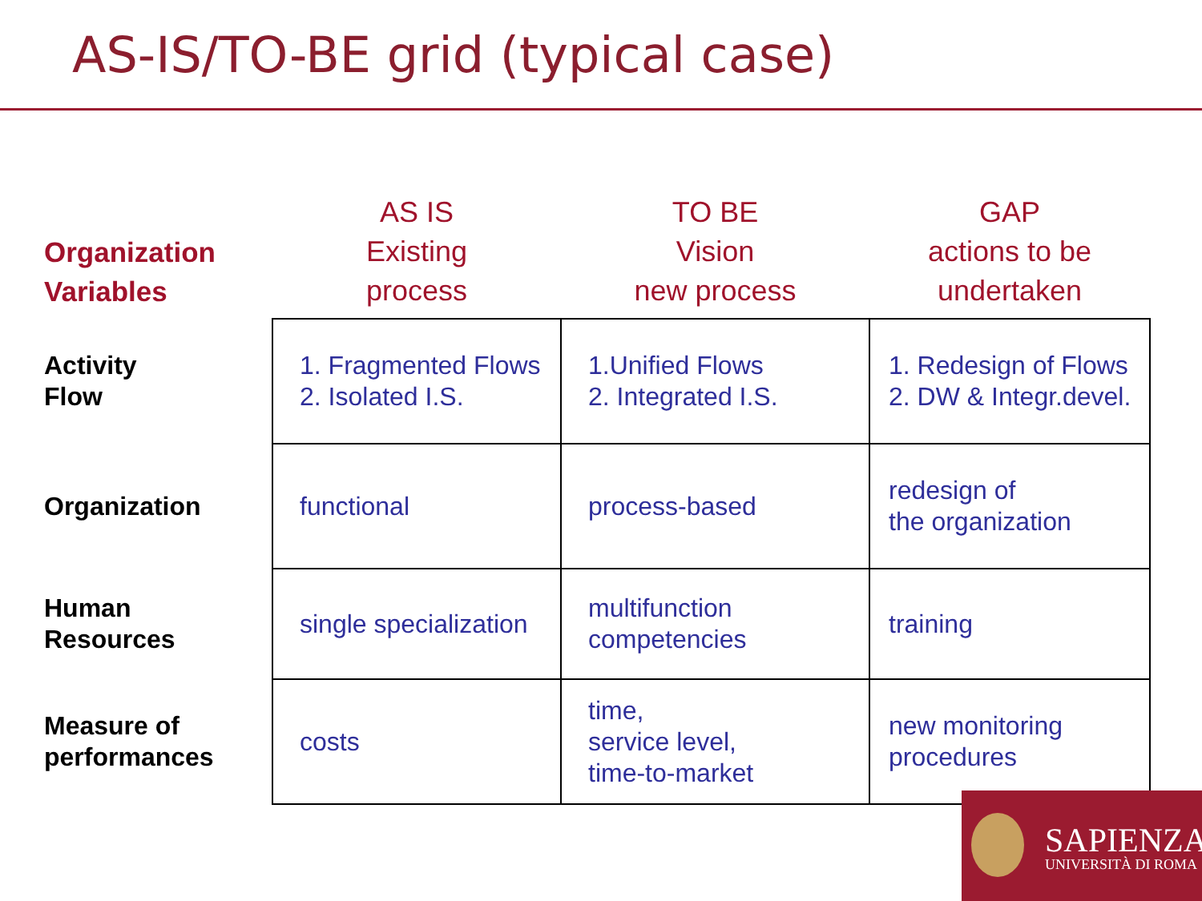AS-IS/TO-BE grid (typical case)
| Organization Variables | AS IS Existing process | TO BE Vision new process | GAP actions to be undertaken |
| --- | --- | --- | --- |
| Activity Flow | 1. Fragmented Flows 2. Isolated I.S. | 1.Unified Flows 2. Integrated I.S. | 1. Redesign of Flows 2. DW & Integr.devel. |
| Organization | functional | process-based | redesign of the organization |
| Human Resources | single specialization | multifunction competencies | training |
| Measure of performances | costs | time, service level, time-to-market | new monitoring procedures |
SAPIENZA
UNIVERSITÀ DI ROMA